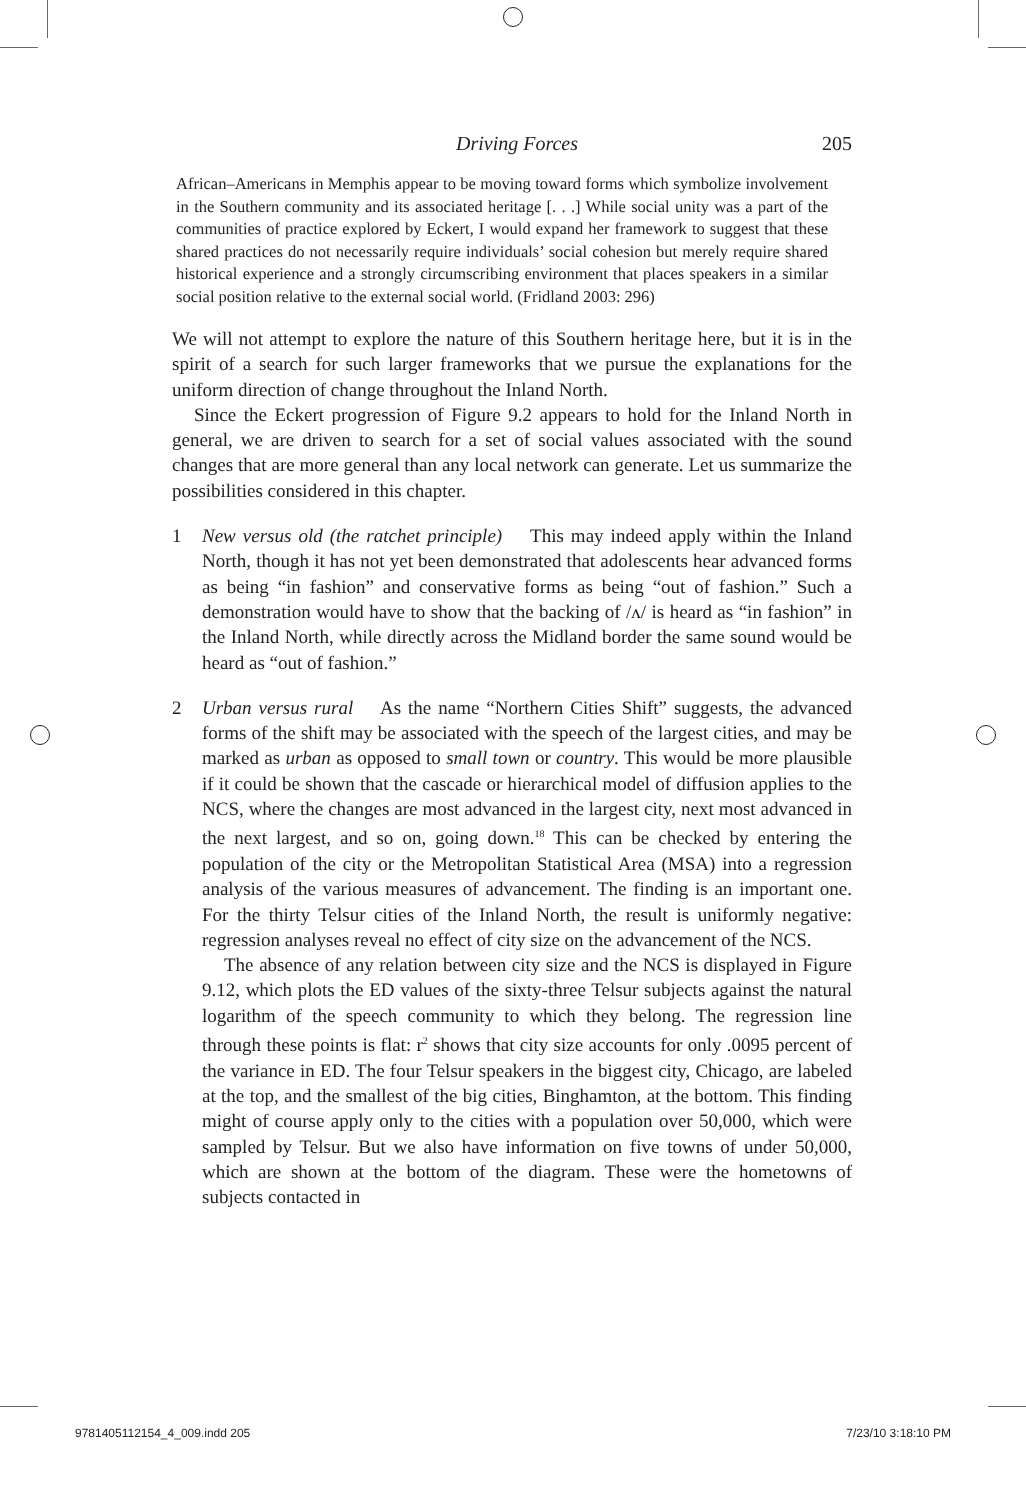Driving Forces 205
African–Americans in Memphis appear to be moving toward forms which symbolize involvement in the Southern community and its associated heritage [. . .] While social unity was a part of the communities of practice explored by Eckert, I would expand her framework to suggest that these shared practices do not necessarily require individuals’ social cohesion but merely require shared historical experience and a strongly circumscribing environment that places speakers in a similar social position relative to the external social world. (Fridland 2003: 296)
We will not attempt to explore the nature of this Southern heritage here, but it is in the spirit of a search for such larger frameworks that we pursue the explanations for the uniform direction of change throughout the Inland North.
Since the Eckert progression of Figure 9.2 appears to hold for the Inland North in general, we are driven to search for a set of social values associated with the sound changes that are more general than any local network can generate. Let us summarize the possibilities considered in this chapter.
1 New versus old (the ratchet principle) This may indeed apply within the Inland North, though it has not yet been demonstrated that adolescents hear advanced forms as being “in fashion” and conservative forms as being “out of fashion.” Such a demonstration would have to show that the backing of /ʌ/ is heard as “in fashion” in the Inland North, while directly across the Midland border the same sound would be heard as “out of fashion.”
2 Urban versus rural As the name “Northern Cities Shift” suggests, the advanced forms of the shift may be associated with the speech of the largest cities, and may be marked as urban as opposed to small town or country. This would be more plausible if it could be shown that the cascade or hierarchical model of diffusion applies to the NCS, where the changes are most advanced in the largest city, next most advanced in the next largest, and so on, going down.<sup>18</sup> This can be checked by entering the population of the city or the Metropolitan Statistical Area (MSA) into a regression analysis of the various measures of advancement. The finding is an important one. For the thirty Telsur cities of the Inland North, the result is uniformly negative: regression analyses reveal no effect of city size on the advancement of the NCS.
The absence of any relation between city size and the NCS is displayed in Figure 9.12, which plots the ED values of the sixty-three Telsur subjects against the natural logarithm of the speech community to which they belong. The regression line through these points is flat: r<sup>2</sup> shows that city size accounts for only .0095 percent of the variance in ED. The four Telsur speakers in the biggest city, Chicago, are labeled at the top, and the smallest of the big cities, Binghamton, at the bottom. This finding might of course apply only to the cities with a population over 50,000, which were sampled by Telsur. But we also have information on five towns of under 50,000, which are shown at the bottom of the diagram. These were the hometowns of subjects contacted in
9781405112154_4_009.indd 205 7/23/10 3:18:10 PM